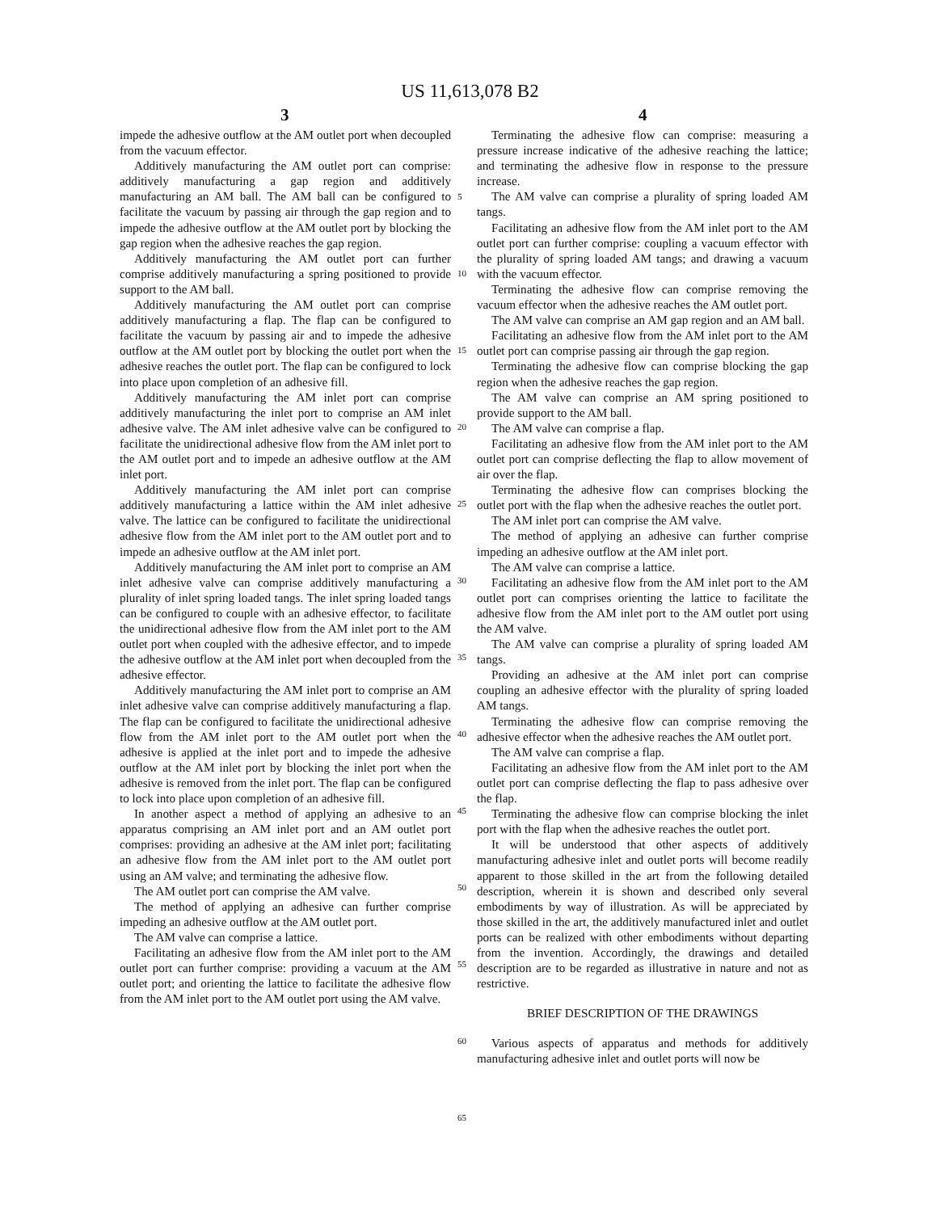US 11,613,078 B2
3 4
impede the adhesive outflow at the AM outlet port when decoupled from the vacuum effector.
Additively manufacturing the AM outlet port can comprise: additively manufacturing a gap region and additively manufacturing an AM ball. The AM ball can be configured to facilitate the vacuum by passing air through the gap region and to impede the adhesive outflow at the AM outlet port by blocking the gap region when the adhesive reaches the gap region.
Additively manufacturing the AM outlet port can further comprise additively manufacturing a spring positioned to provide support to the AM ball.
Additively manufacturing the AM outlet port can comprise additively manufacturing a flap. The flap can be configured to facilitate the vacuum by passing air and to impede the adhesive outflow at the AM outlet port by blocking the outlet port when the adhesive reaches the outlet port. The flap can be configured to lock into place upon completion of an adhesive fill.
Additively manufacturing the AM inlet port can comprise additively manufacturing the inlet port to comprise an AM inlet adhesive valve. The AM inlet adhesive valve can be configured to facilitate the unidirectional adhesive flow from the AM inlet port to the AM outlet port and to impede an adhesive outflow at the AM inlet port.
Additively manufacturing the AM inlet port can comprise additively manufacturing a lattice within the AM inlet adhesive valve. The lattice can be configured to facilitate the unidirectional adhesive flow from the AM inlet port to the AM outlet port and to impede an adhesive outflow at the AM inlet port.
Additively manufacturing the AM inlet port to comprise an AM inlet adhesive valve can comprise additively manufacturing a plurality of inlet spring loaded tangs. The inlet spring loaded tangs can be configured to couple with an adhesive effector, to facilitate the unidirectional adhesive flow from the AM inlet port to the AM outlet port when coupled with the adhesive effector, and to impede the adhesive outflow at the AM inlet port when decoupled from the adhesive effector.
Additively manufacturing the AM inlet port to comprise an AM inlet adhesive valve can comprise additively manufacturing a flap. The flap can be configured to facilitate the unidirectional adhesive flow from the AM inlet port to the AM outlet port when the adhesive is applied at the inlet port and to impede the adhesive outflow at the AM inlet port by blocking the inlet port when the adhesive is removed from the inlet port. The flap can be configured to lock into place upon completion of an adhesive fill.
In another aspect a method of applying an adhesive to an apparatus comprising an AM inlet port and an AM outlet port comprises: providing an adhesive at the AM inlet port; facilitating an adhesive flow from the AM inlet port to the AM outlet port using an AM valve; and terminating the adhesive flow.
The AM outlet port can comprise the AM valve.
The method of applying an adhesive can further comprise impeding an adhesive outflow at the AM outlet port.
The AM valve can comprise a lattice.
Facilitating an adhesive flow from the AM inlet port to the AM outlet port can further comprise: providing a vacuum at the AM outlet port; and orienting the lattice to facilitate the adhesive flow from the AM inlet port to the AM outlet port using the AM valve.
Terminating the adhesive flow can comprise: measuring a pressure increase indicative of the adhesive reaching the lattice; and terminating the adhesive flow in response to the pressure increase.
The AM valve can comprise a plurality of spring loaded AM tangs.
Facilitating an adhesive flow from the AM inlet port to the AM outlet port can further comprise: coupling a vacuum effector with the plurality of spring loaded AM tangs; and drawing a vacuum with the vacuum effector.
Terminating the adhesive flow can comprise removing the vacuum effector when the adhesive reaches the AM outlet port.
The AM valve can comprise an AM gap region and an AM ball.
Facilitating an adhesive flow from the AM inlet port to the AM outlet port can comprise passing air through the gap region.
Terminating the adhesive flow can comprise blocking the gap region when the adhesive reaches the gap region.
The AM valve can comprise an AM spring positioned to provide support to the AM ball.
The AM valve can comprise a flap.
Facilitating an adhesive flow from the AM inlet port to the AM outlet port can comprise deflecting the flap to allow movement of air over the flap.
Terminating the adhesive flow can comprises blocking the outlet port with the flap when the adhesive reaches the outlet port.
The AM inlet port can comprise the AM valve.
The method of applying an adhesive can further comprise impeding an adhesive outflow at the AM inlet port.
The AM valve can comprise a lattice.
Facilitating an adhesive flow from the AM inlet port to the AM outlet port can comprises orienting the lattice to facilitate the adhesive flow from the AM inlet port to the AM outlet port using the AM valve.
The AM valve can comprise a plurality of spring loaded AM tangs.
Providing an adhesive at the AM inlet port can comprise coupling an adhesive effector with the plurality of spring loaded AM tangs.
Terminating the adhesive flow can comprise removing the adhesive effector when the adhesive reaches the AM outlet port.
The AM valve can comprise a flap.
Facilitating an adhesive flow from the AM inlet port to the AM outlet port can comprise deflecting the flap to pass adhesive over the flap.
Terminating the adhesive flow can comprise blocking the inlet port with the flap when the adhesive reaches the outlet port.
It will be understood that other aspects of additively manufacturing adhesive inlet and outlet ports will become readily apparent to those skilled in the art from the following detailed description, wherein it is shown and described only several embodiments by way of illustration. As will be appreciated by those skilled in the art, the additively manufactured inlet and outlet ports can be realized with other embodiments without departing from the invention. Accordingly, the drawings and detailed description are to be regarded as illustrative in nature and not as restrictive.
BRIEF DESCRIPTION OF THE DRAWINGS
Various aspects of apparatus and methods for additively manufacturing adhesive inlet and outlet ports will now be
5
10
15
20
25
30
35
40
45
50
55
60
65